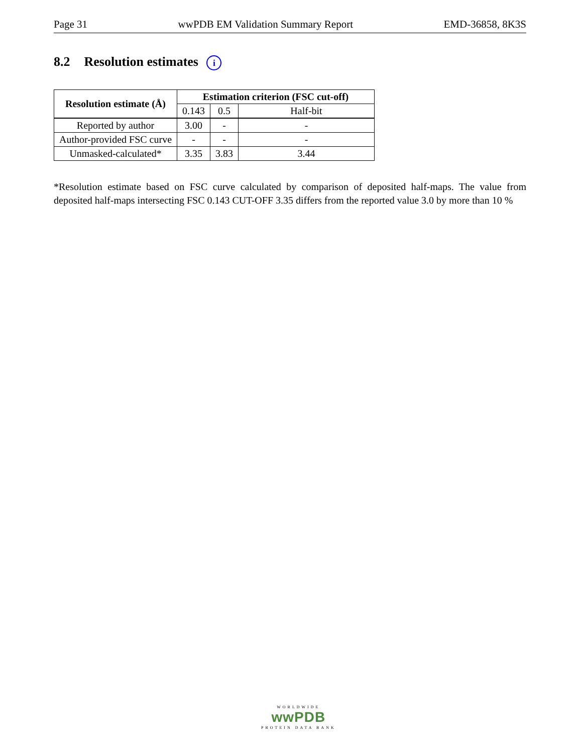Page 31 wwPDB EM Validation Summary Report EMD-36858, 8K3S
8.2 Resolution estimates i
| Resolution estimate (Å) | Estimation criterion (FSC cut-off) | | |
| --- | --- | --- | --- |
| | 0.143 | 0.5 | Half-bit |
| Reported by author | 3.00 | - | - |
| Author-provided FSC curve | - | - | - |
| Unmasked-calculated* | 3.35 | 3.83 | 3.44 |
*Resolution estimate based on FSC curve calculated by comparison of deposited half-maps. The value from deposited half-maps intersecting FSC 0.143 CUT-OFF 3.35 differs from the reported value 3.0 by more than 10 %
WORLDWIDE
wwPDB
PROTEIN DATA BANK